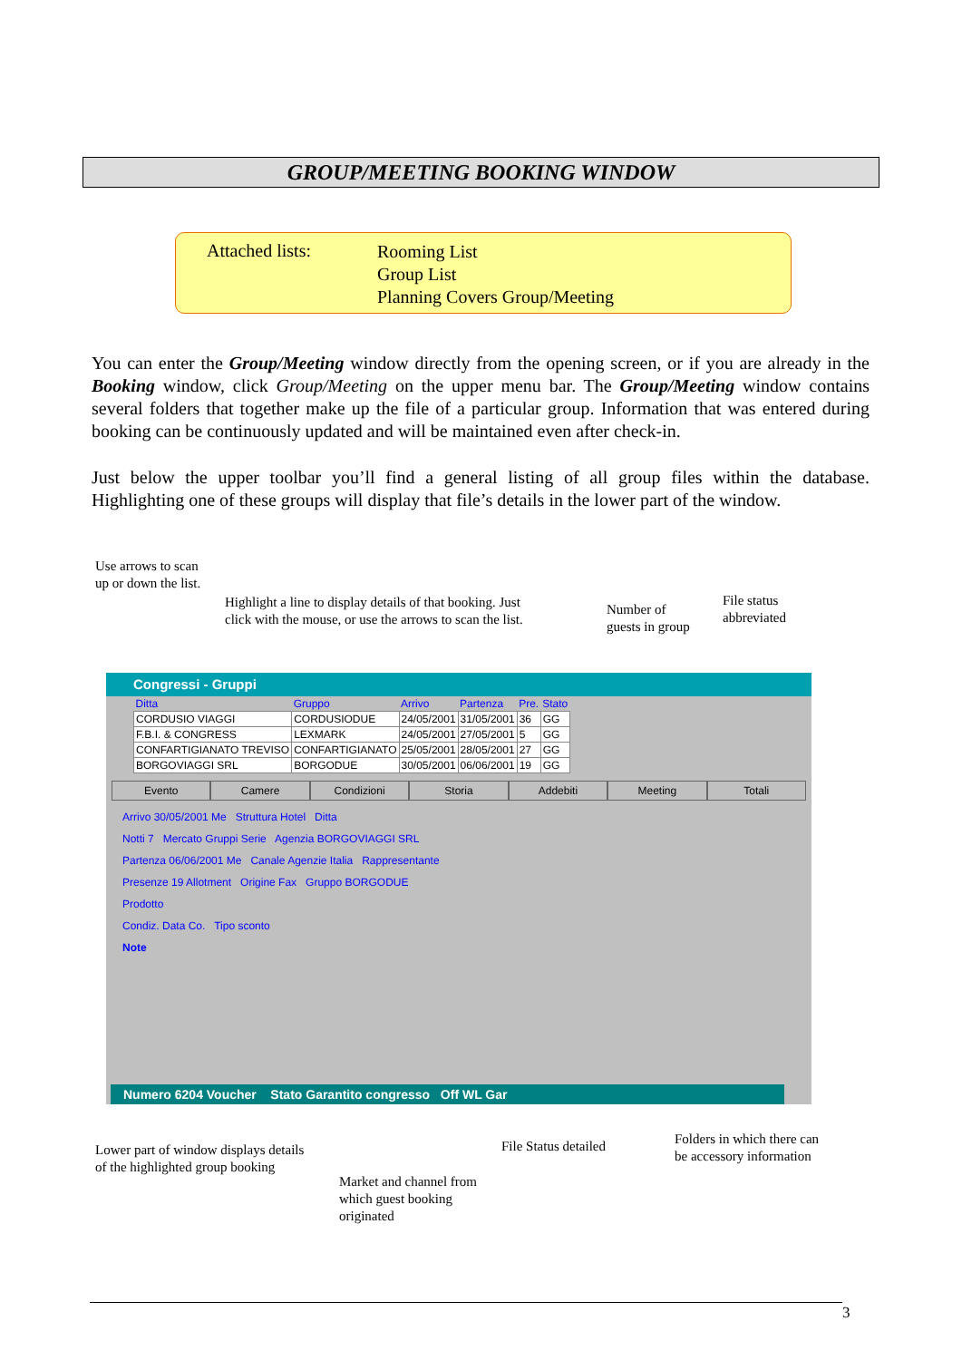GROUP/MEETING BOOKING WINDOW
Attached lists:
Rooming List
Group List
Planning Covers Group/Meeting
You can enter the Group/Meeting window directly from the opening screen, or if you are already in the Booking window, click Group/Meeting on the upper menu bar. The Group/Meeting window contains several folders that together make up the file of a particular group. Information that was entered during booking can be continuously updated and will be maintained even after check-in.
Just below the upper toolbar you’ll find a general listing of all group files within the database. Highlighting one of these groups will display that file’s details in the lower part of the window.
Use arrows to scan
up or down the list.
Highlight a line to display details of that booking. Just
click with the mouse, or use the arrows to scan the list.
Number of
guests in group
File status
abbreviated
Congressi - Gruppi
| Ditta | Gruppo | Arrivo | Partenza | Pre. | Stato |
| --- | --- | --- | --- | --- | --- |
| CORDUSIO VIAGGI | CORDUSIODUE | 24/05/2001 | 31/05/2001 | 36 | GG |
| F.B.I. & CONGRESS | LEXMARK | 24/05/2001 | 27/05/2001 | 5 | GG |
| CONFARTIGIANATO TREVISO | CONFARTIGIANATO | 25/05/2001 | 28/05/2001 | 27 | GG |
| BORGOVIAGGI SRL | BORGODUE | 30/05/2001 | 06/06/2001 | 19 | GG |
Evento Camere Condizioni Storia Addebiti Meeting Totali
Arrivo 30/05/2001 Me Struttura Hotel Ditta
Notti 7 Mercato Gruppi Serie Agenzia BORGOVIAGGI SRL
Partenza 06/06/2001 Me Canale Agenzie Italia Rappresentante
Presenze 19 Allotment Origine Fax Gruppo BORGODUE
Prodotto
Condiz. Data Co. Tipo sconto
Note
Numero 6204 Voucher Stato Garantito congresso Off WL Gar
Lower part of window displays details
of the highlighted group booking
File Status detailed
Folders in which there can
be accessory information
Market and channel from
which guest booking
originated
3